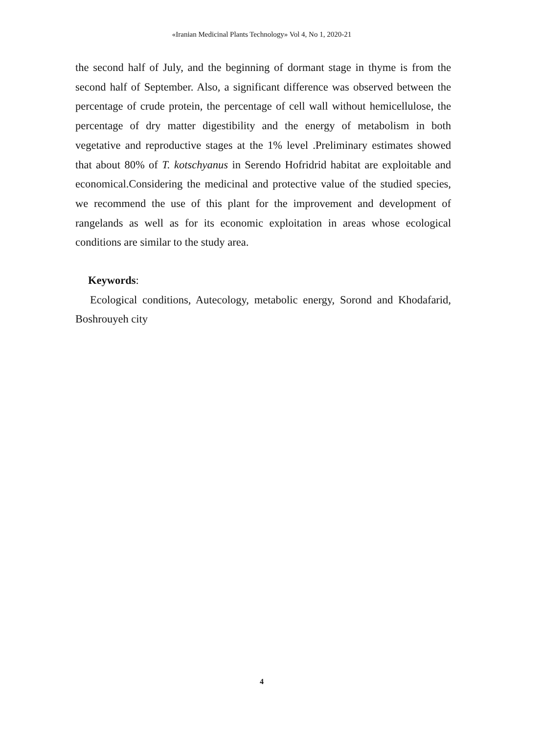«Iranian Medicinal Plants Technology» Vol 4, No 1, 2020-21
the second half of July, and the beginning of dormant stage in thyme is from the second half of September. Also, a significant difference was observed between the percentage of crude protein, the percentage of cell wall without hemicellulose, the percentage of dry matter digestibility and the energy of metabolism in both vegetative and reproductive stages at the 1% level .Preliminary estimates showed that about 80% of T. kotschyanus in Serendo Hofridrid habitat are exploitable and economical.Considering the medicinal and protective value of the studied species, we recommend the use of this plant for the improvement and development of rangelands as well as for its economic exploitation in areas whose ecological conditions are similar to the study area.
Keywords:
Ecological conditions, Autecology, metabolic energy, Sorond and Khodafarid, Boshrouyeh city
4